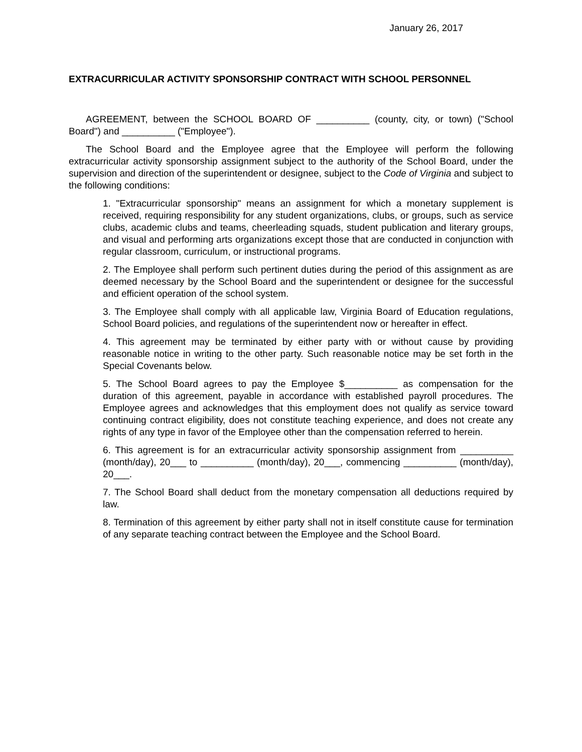January 26, 2017
EXTRACURRICULAR ACTIVITY SPONSORSHIP CONTRACT WITH SCHOOL PERSONNEL
AGREEMENT, between the SCHOOL BOARD OF __________ (county, city, or town) ("School Board") and __________ ("Employee").
The School Board and the Employee agree that the Employee will perform the following extracurricular activity sponsorship assignment subject to the authority of the School Board, under the supervision and direction of the superintendent or designee, subject to the Code of Virginia and subject to the following conditions:
1. "Extracurricular sponsorship" means an assignment for which a monetary supplement is received, requiring responsibility for any student organizations, clubs, or groups, such as service clubs, academic clubs and teams, cheerleading squads, student publication and literary groups, and visual and performing arts organizations except those that are conducted in conjunction with regular classroom, curriculum, or instructional programs.
2. The Employee shall perform such pertinent duties during the period of this assignment as are deemed necessary by the School Board and the superintendent or designee for the successful and efficient operation of the school system.
3. The Employee shall comply with all applicable law, Virginia Board of Education regulations, School Board policies, and regulations of the superintendent now or hereafter in effect.
4. This agreement may be terminated by either party with or without cause by providing reasonable notice in writing to the other party. Such reasonable notice may be set forth in the Special Covenants below.
5. The School Board agrees to pay the Employee $__________ as compensation for the duration of this agreement, payable in accordance with established payroll procedures. The Employee agrees and acknowledges that this employment does not qualify as service toward continuing contract eligibility, does not constitute teaching experience, and does not create any rights of any type in favor of the Employee other than the compensation referred to herein.
6. This agreement is for an extracurricular activity sponsorship assignment from __________ (month/day), 20___ to __________ (month/day), 20___, commencing __________ (month/day), 20___.
7. The School Board shall deduct from the monetary compensation all deductions required by law.
8. Termination of this agreement by either party shall not in itself constitute cause for termination of any separate teaching contract between the Employee and the School Board.